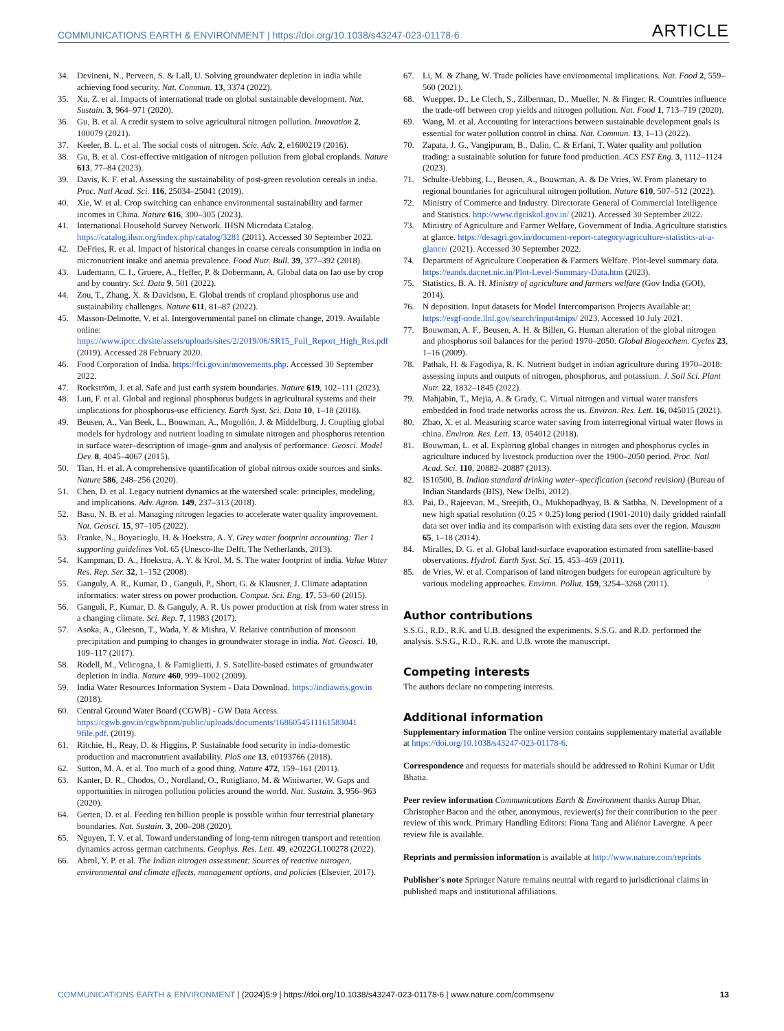COMMUNICATIONS EARTH & ENVIRONMENT | https://doi.org/10.1038/s43247-023-01178-6 ARTICLE
34. Devineni, N., Perveen, S. & Lall, U. Solving groundwater depletion in india while achieving food security. Nat. Commun. 13, 3374 (2022).
35. Xu, Z. et al. Impacts of international trade on global sustainable development. Nat. Sustain. 3, 964–971 (2020).
36. Gu, B. et al. A credit system to solve agricultural nitrogen pollution. Innovation 2, 100079 (2021).
37. Keeler, B. L. et al. The social costs of nitrogen. Scie. Adv. 2, e1600219 (2016).
38. Gu, B. et al. Cost-effective mitigation of nitrogen pollution from global croplands. Nature 613, 77–84 (2023).
39. Davis, K. F. et al. Assessing the sustainability of post-green revolution cereals in india. Proc. Natl Acad. Sci. 116, 25034–25041 (2019).
40. Xie, W. et al. Crop switching can enhance environmental sustainability and farmer incomes in China. Nature 616, 300–305 (2023).
41. International Household Survey Network. IHSN Microdata Catalog. https://catalog.ihsn.org/index.php/catalog/3281 (2011). Accessed 30 September 2022.
42. DeFries, R. et al. Impact of historical changes in coarse cereals consumption in india on micronutrient intake and anemia prevalence. Food Nutr. Bull. 39, 377–392 (2018).
43. Ludemann, C. I., Gruere, A., Heffer, P. & Dobermann, A. Global data on fao use by crop and by country. Sci. Data 9, 501 (2022).
44. Zou, T., Zhang, X. & Davidson, E. Global trends of cropland phosphorus use and sustainability challenges. Nature 611, 81–87 (2022).
45. Masson-Delmotte, V. et al. Intergovernmental panel on climate change, 2019. Available online: https://www.ipcc.ch/site/assets/uploads/sites/2/2019/06/SR15_Full_Report_High_Res.pdf (2019). Accessed 28 February 2020.
46. Food Corporation of India. https://fci.gov.in/movements.php. Accessed 30 September 2022.
47. Rockström, J. et al. Safe and just earth system boundaries. Nature 619, 102–111 (2023).
48. Lun, F. et al. Global and regional phosphorus budgets in agricultural systems and their implications for phosphorus-use efficiency. Earth Syst. Sci. Data 10, 1–18 (2018).
49. Beusen, A., Van Beek, L., Bouwman, A., Mogollón, J. & Middelburg, J. Coupling global models for hydrology and nutrient loading to simulate nitrogen and phosphorus retention in surface water–description of image–gnm and analysis of performance. Geosci. Model Dev. 8, 4045–4067 (2015).
50. Tian, H. et al. A comprehensive quantification of global nitrous oxide sources and sinks. Nature 586, 248–256 (2020).
51. Chen, D. et al. Legacy nutrient dynamics at the watershed scale: principles, modeling, and implications. Adv. Agron. 149, 237–313 (2018).
52. Basu, N. B. et al. Managing nitrogen legacies to accelerate water quality improvement. Nat. Geosci. 15, 97–105 (2022).
53. Franke, N., Boyacioglu, H. & Hoekstra, A. Y. Grey water footprint accounting: Tier 1 supporting guidelines Vol. 65 (Unesco-Ihe Delft, The Netherlands, 2013).
54. Kampman, D. A., Hoekstra, A. Y. & Krol, M. S. The water footprint of india. Value Water Res. Rep. Ser. 32, 1–152 (2008).
55. Ganguly, A. R., Kumar, D., Ganguli, P., Short, G. & Klausner, J. Climate adaptation informatics: water stress on power production. Comput. Sci. Eng. 17, 53–60 (2015).
56. Ganguli, P., Kumar, D. & Ganguly, A. R. Us power production at risk from water stress in a changing climate. Sci. Rep. 7, 11983 (2017).
57. Asoka, A., Gleeson, T., Wada, Y. & Mishra, V. Relative contribution of monsoon precipitation and pumping to changes in groundwater storage in india. Nat. Geosci. 10, 109–117 (2017).
58. Rodell, M., Velicogna, I. & Famiglietti, J. S. Satellite-based estimates of groundwater depletion in india. Nature 460, 999–1002 (2009).
59. India Water Resources Information System - Data Download. https://indiawris.gov.in (2018).
60. Central Ground Water Board (CGWB) - GW Data Access. https://cgwb.gov.in/cgwbpnm/public/uploads/documents/1686054511161583041​9file.pdf. (2019).
61. Ritchie, H., Reay, D. & Higgins, P. Sustainable food security in india-domestic production and macronutrient availability. PloS one 13, e0193766 (2018).
62. Sutton, M. A. et al. Too much of a good thing. Nature 472, 159–161 (2011).
63. Kanter, D. R., Chodos, O., Nordland, O., Rutigliano, M. & Winiwarter, W. Gaps and opportunities in nitrogen pollution policies around the world. Nat. Sustain. 3, 956–963 (2020).
64. Gerten, D. et al. Feeding ten billion people is possible within four terrestrial planetary boundaries. Nat. Sustain. 3, 200–208 (2020).
65. Nguyen, T. V. et al. Toward understanding of long-term nitrogen transport and retention dynamics across german catchments. Geophys. Res. Lett. 49, e2022GL100278 (2022).
66. Abrol, Y. P. et al. The Indian nitrogen assessment: Sources of reactive nitrogen, environmental and climate effects, management options, and policies (Elsevier, 2017).
67. Li, M. & Zhang, W. Trade policies have environmental implications. Nat. Food 2, 559–560 (2021).
68. Wuepper, D., Le Clech, S., Zilberman, D., Mueller, N. & Finger, R. Countries influence the trade-off between crop yields and nitrogen pollution. Nat. Food 1, 713–719 (2020).
69. Wang, M. et al. Accounting for interactions between sustainable development goals is essential for water pollution control in china. Nat. Commun. 13, 1–13 (2022).
70. Zapata, J. G., Vangipuram, B., Dalin, C. & Erfani, T. Water quality and pollution trading: a sustainable solution for future food production. ACS EST Eng. 3, 1112–1124 (2023).
71. Schulte-Uebbing, L., Beusen, A., Bouwman, A. & De Vries, W. From planetary to regional boundaries for agricultural nitrogen pollution. Nature 610, 507–512 (2022).
72. Ministry of Commerce and Industry. Directorate General of Commercial Intelligence and Statistics. http://www.dgciskol.gov.in/ (2021). Accessed 30 September 2022.
73. Ministry of Agriculture and Farmer Welfare, Government of India. Agriculture statistics at glance. https://desagri.gov.in/document-report-category/agriculture-statistics-at-a-glance/ (2021). Accessed 30 September 2022.
74. Department of Agriculture Cooperation & Farmers Welfare. Plot-level summary data. https://eands.dacnet.nic.in/Plot-Level-Summary-Data.htm (2023).
75. Statistics, B. A. H. Ministry of agriculture and farmers welfare (Gov India (GOI), 2014).
76. N deposition. Input datasets for Model Intercomparison Projects Available at: https://esgf-node.llnl.gov/search/input4mips/ 2023. Accessed 10 July 2021.
77. Bouwman, A. F., Beusen, A. H. & Billen, G. Human alteration of the global nitrogen and phosphorus soil balances for the period 1970–2050. Global Biogeochem. Cycles 23, 1–16 (2009).
78. Pathak, H. & Fagodiya, R. K. Nutrient budget in indian agriculture during 1970–2018: assessing inputs and outputs of nitrogen, phosphorus, and potassium. J. Soil Sci. Plant Nutr. 22, 1832–1845 (2022).
79. Mahjabin, T., Mejia, A. & Grady, C. Virtual nitrogen and virtual water transfers embedded in food trade networks across the us. Environ. Res. Lett. 16, 045015 (2021).
80. Zhao, X. et al. Measuring scarce water saving from interregional virtual water flows in china. Environ. Res. Lett. 13, 054012 (2018).
81. Bouwman, L. et al. Exploring global changes in nitrogen and phosphorus cycles in agriculture induced by livestock production over the 1900–2050 period. Proc. Natl Acad. Sci. 110, 20882–20887 (2013).
82. IS10500, B. Indian standard drinking water–specification (second revision) (Bureau of Indian Standards (BIS), New Delhi, 2012).
83. Pai, D., Rajeevan, M., Sreejith, O., Mukhopadhyay, B. & Satbha, N. Development of a new high spatial resolution (0.25 × 0.25) long period (1901-2010) daily gridded rainfall data set over india and its comparison with existing data sets over the region. Mausam 65, 1–18 (2014).
84. Miralles, D. G. et al. Global land-surface evaporation estimated from satellite-based observations. Hydrol. Earth Syst. Sci. 15, 453–469 (2011).
85. de Vries, W. et al. Comparison of land nitrogen budgets for european agriculture by various modeling approaches. Environ. Pollut. 159, 3254–3268 (2011).
Author contributions
S.S.G., R.D., R.K. and U.B. designed the experiments. S.S.G. and R.D. performed the analysis. S.S.G., R.D., R.K. and U.B. wrote the manuscript.
Competing interests
The authors declare no competing interests.
Additional information
Supplementary information The online version contains supplementary material available at https://doi.org/10.1038/s43247-023-01178-6.
Correspondence and requests for materials should be addressed to Rohini Kumar or Udit Bhatia.
Peer review information Communications Earth & Environment thanks Aurup Dhar, Christopher Bacon and the other, anonymous, reviewer(s) for their contribution to the peer review of this work. Primary Handling Editors: Fiona Tang and Aliénor Lavergne. A peer review file is available.
Reprints and permission information is available at http://www.nature.com/reprints
Publisher's note Springer Nature remains neutral with regard to jurisdictional claims in published maps and institutional affiliations.
COMMUNICATIONS EARTH & ENVIRONMENT | (2024)5:9 | https://doi.org/10.1038/s43247-023-01178-6 | www.nature.com/commsenv 13